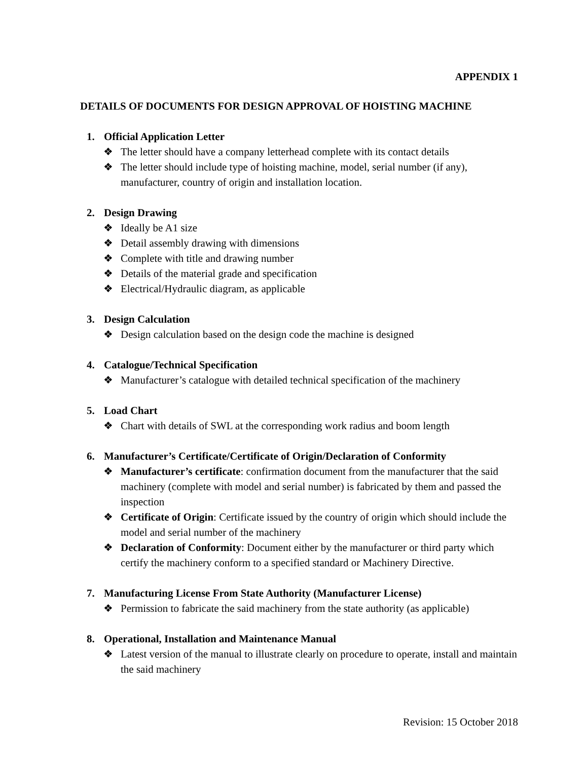APPENDIX 1
DETAILS OF DOCUMENTS FOR DESIGN APPROVAL OF HOISTING MACHINE
1. Official Application Letter
❖ The letter should have a company letterhead complete with its contact details
❖ The letter should include type of hoisting machine, model, serial number (if any), manufacturer, country of origin and installation location.
2. Design Drawing
❖ Ideally be A1 size
❖ Detail assembly drawing with dimensions
❖ Complete with title and drawing number
❖ Details of the material grade and specification
❖ Electrical/Hydraulic diagram, as applicable
3. Design Calculation
❖ Design calculation based on the design code the machine is designed
4. Catalogue/Technical Specification
❖ Manufacturer’s catalogue with detailed technical specification of the machinery
5. Load Chart
❖ Chart with details of SWL at the corresponding work radius and boom length
6. Manufacturer’s Certificate/Certificate of Origin/Declaration of Conformity
❖ Manufacturer’s certificate: confirmation document from the manufacturer that the said machinery (complete with model and serial number) is fabricated by them and passed the inspection
❖ Certificate of Origin: Certificate issued by the country of origin which should include the model and serial number of the machinery
❖ Declaration of Conformity: Document either by the manufacturer or third party which certify the machinery conform to a specified standard or Machinery Directive.
7. Manufacturing License From State Authority (Manufacturer License)
❖ Permission to fabricate the said machinery from the state authority (as applicable)
8. Operational, Installation and Maintenance Manual
❖ Latest version of the manual to illustrate clearly on procedure to operate, install and maintain the said machinery
Revision: 15 October 2018